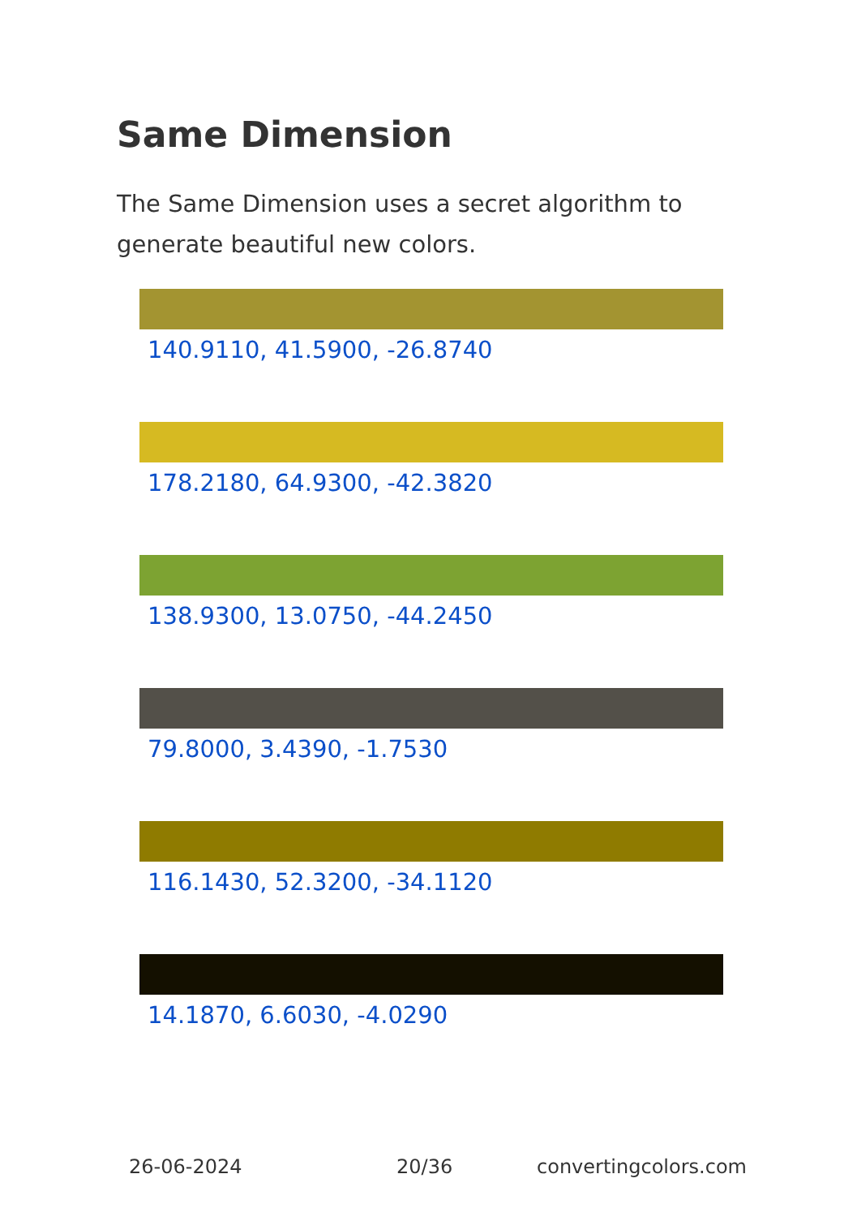Same Dimension
The Same Dimension uses a secret algorithm to generate beautiful new colors.
140.9110, 41.5900, -26.8740
178.2180, 64.9300, -42.3820
138.9300, 13.0750, -44.2450
79.8000, 3.4390, -1.7530
116.1430, 52.3200, -34.1120
14.1870, 6.6030, -4.0290
26-06-2024 20/36 convertingcolors.com